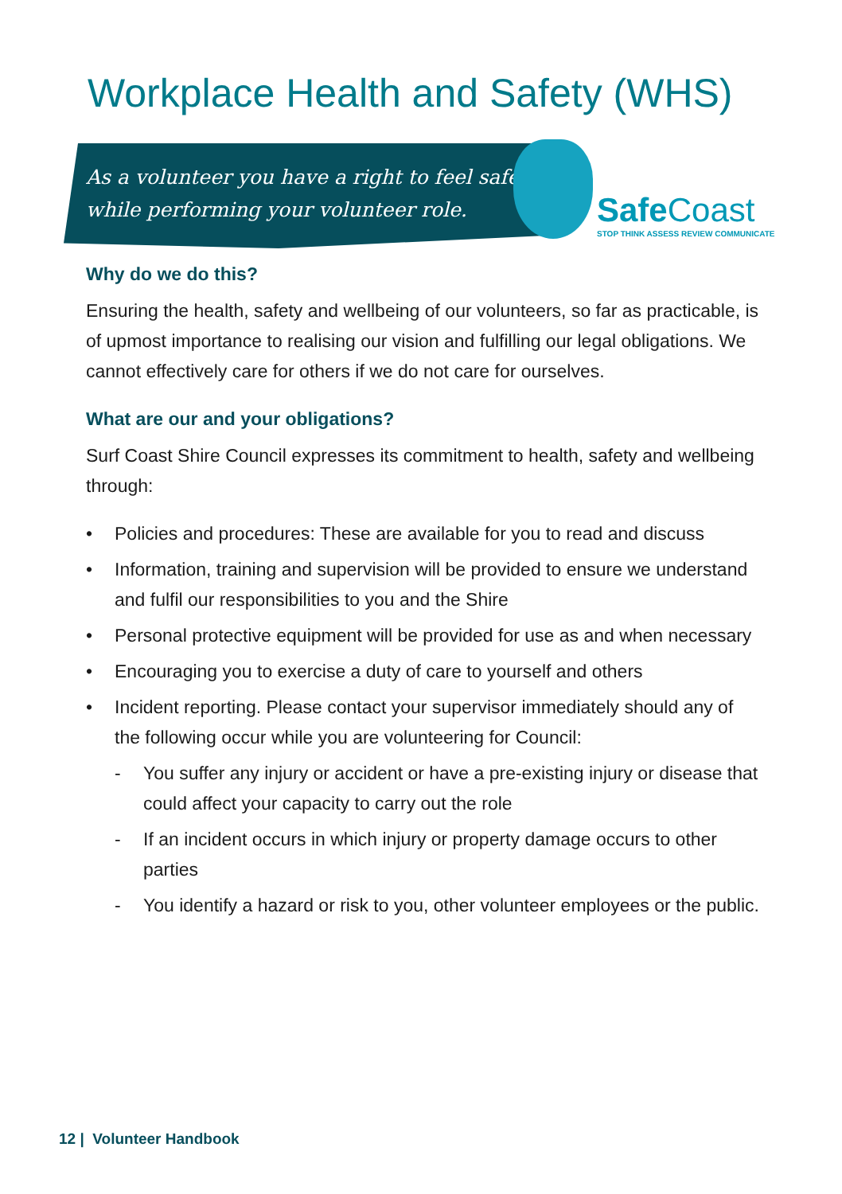Workplace Health and Safety (WHS)
As a volunteer you have a right to feel safe
while performing your volunteer role.
Safe Coast
STOP THINK ASSESS REVIEW COMMUNICATE
Why do we do this?
Ensuring the health, safety and wellbeing of our volunteers, so far as practicable, is of upmost importance to realising our vision and fulfilling our legal obligations. We cannot effectively care for others if we do not care for ourselves.
What are our and your obligations?
Surf Coast Shire Council expresses its commitment to health, safety and wellbeing through:
• Policies and procedures: These are available for you to read and discuss
• Information, training and supervision will be provided to ensure we understand and fulfil our responsibilities to you and the Shire
• Personal protective equipment will be provided for use as and when necessary
• Encouraging you to exercise a duty of care to yourself and others
• Incident reporting. Please contact your supervisor immediately should any of the following occur while you are volunteering for Council:
- You suffer any injury or accident or have a pre-existing injury or disease that could affect your capacity to carry out the role
- If an incident occurs in which injury or property damage occurs to other parties
- You identify a hazard or risk to you, other volunteer employees or the public.
12 | Volunteer Handbook